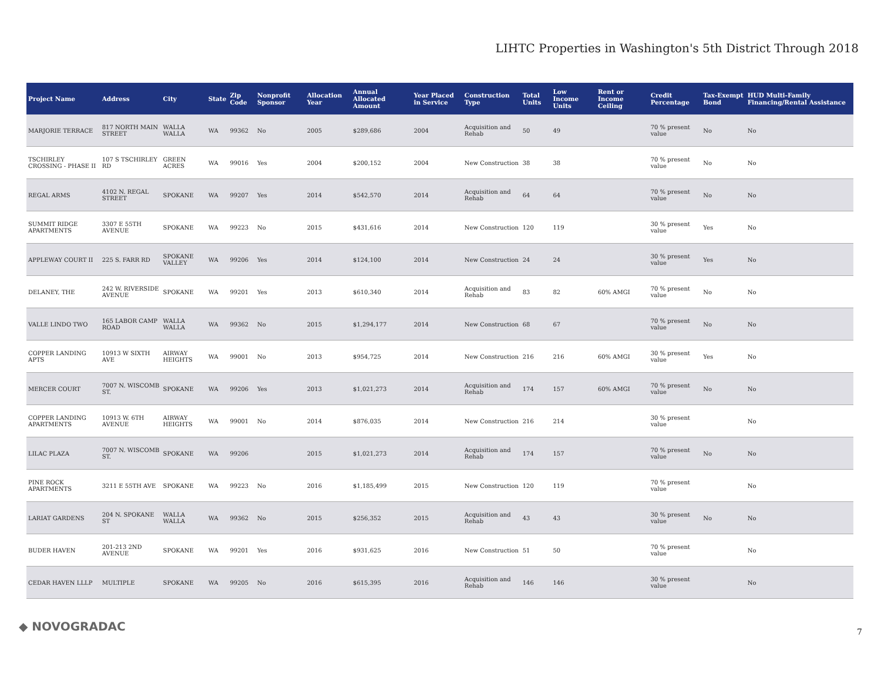LIHTC Properties in Washington's 5th District Through 2018
| Project Name | Address | City | State | Zip Code | Nonprofit Sponsor | Allocation Year | Annual Allocated Amount | Year Placed in Service | Construction Type | Total Units | Low Income Units | Rent or Income Ceiling | Credit Percentage | Tax-Exempt Bond | HUD Multi-Family Financing/Rental Assistance |
| --- | --- | --- | --- | --- | --- | --- | --- | --- | --- | --- | --- | --- | --- | --- | --- |
| MARJORIE TERRACE | 817 NORTH MAIN STREET | WALLA WALLA | WA | 99362 | No | 2005 | $289,686 | 2004 | Acquisition and Rehab | 50 | 49 | | 70 % present value | No | No |
| TSCHIRLEY CROSSING - PHASE II | 107 S TSCHIRLEY RD | GREEN ACRES | WA | 99016 | Yes | 2004 | $200,152 | 2004 | New Construction | 38 | 38 | | 70 % present value | No | No |
| REGAL ARMS | 4102 N. REGAL STREET | SPOKANE | WA | 99207 | Yes | 2014 | $542,570 | 2014 | Acquisition and Rehab | 64 | 64 | | 70 % present value | No | No |
| SUMMIT RIDGE APARTMENTS | 3307 E 55TH AVENUE | SPOKANE | WA | 99223 | No | 2015 | $431,616 | 2014 | New Construction | 120 | 119 | | 30 % present value | Yes | No |
| APPLEWAY COURT II | 225 S. FARR RD | SPOKANE VALLEY | WA | 99206 | Yes | 2014 | $124,100 | 2014 | New Construction | 24 | 24 | | 30 % present value | Yes | No |
| DELANEY, THE | 242 W. RIVERSIDE AVENUE | SPOKANE | WA | 99201 | Yes | 2013 | $610,340 | 2014 | Acquisition and Rehab | 83 | 82 | 60% AMGI | 70 % present value | No | No |
| VALLE LINDO TWO | 165 LABOR CAMP ROAD | WALLA WALLA | WA | 99362 | No | 2015 | $1,294,177 | 2014 | New Construction | 68 | 67 | | 70 % present value | No | No |
| COPPER LANDING APTS | 10913 W SIXTH AVE | AIRWAY HEIGHTS | WA | 99001 | No | 2013 | $954,725 | 2014 | New Construction | 216 | 216 | 60% AMGI | 30 % present value | Yes | No |
| MERCER COURT | 7007 N. WISCOMB ST. | SPOKANE | WA | 99206 | Yes | 2013 | $1,021,273 | 2014 | Acquisition and Rehab | 174 | 157 | 60% AMGI | 70 % present value | No | No |
| COPPER LANDING APARTMENTS | 10913 W. 6TH AVENUE | AIRWAY HEIGHTS | WA | 99001 | No | 2014 | $876,035 | 2014 | New Construction | 216 | 214 | | 30 % present value | | No |
| LILAC PLAZA | 7007 N. WISCOMB ST. | SPOKANE | WA | 99206 | | 2015 | $1,021,273 | 2014 | Acquisition and Rehab | 174 | 157 | | 70 % present value | No | No |
| PINE ROCK APARTMENTS | 3211 E 55TH AVE | SPOKANE | WA | 99223 | No | 2016 | $1,185,499 | 2015 | New Construction | 120 | 119 | | 70 % present value | | No |
| LARIAT GARDENS | 204 N. SPOKANE ST | WALLA WALLA | WA | 99362 | No | 2015 | $256,352 | 2015 | Acquisition and Rehab | 43 | 43 | | 30 % present value | No | No |
| BUDER HAVEN | 201-213 2ND AVENUE | SPOKANE | WA | 99201 | Yes | 2016 | $931,625 | 2016 | New Construction | 51 | 50 | | 70 % present value | | No |
| CEDAR HAVEN LLLP | MULTIPLE | SPOKANE | WA | 99205 | No | 2016 | $615,395 | 2016 | Acquisition and Rehab | 146 | 146 | | 30 % present value | | No |
◆ NOVOGRADAC 7